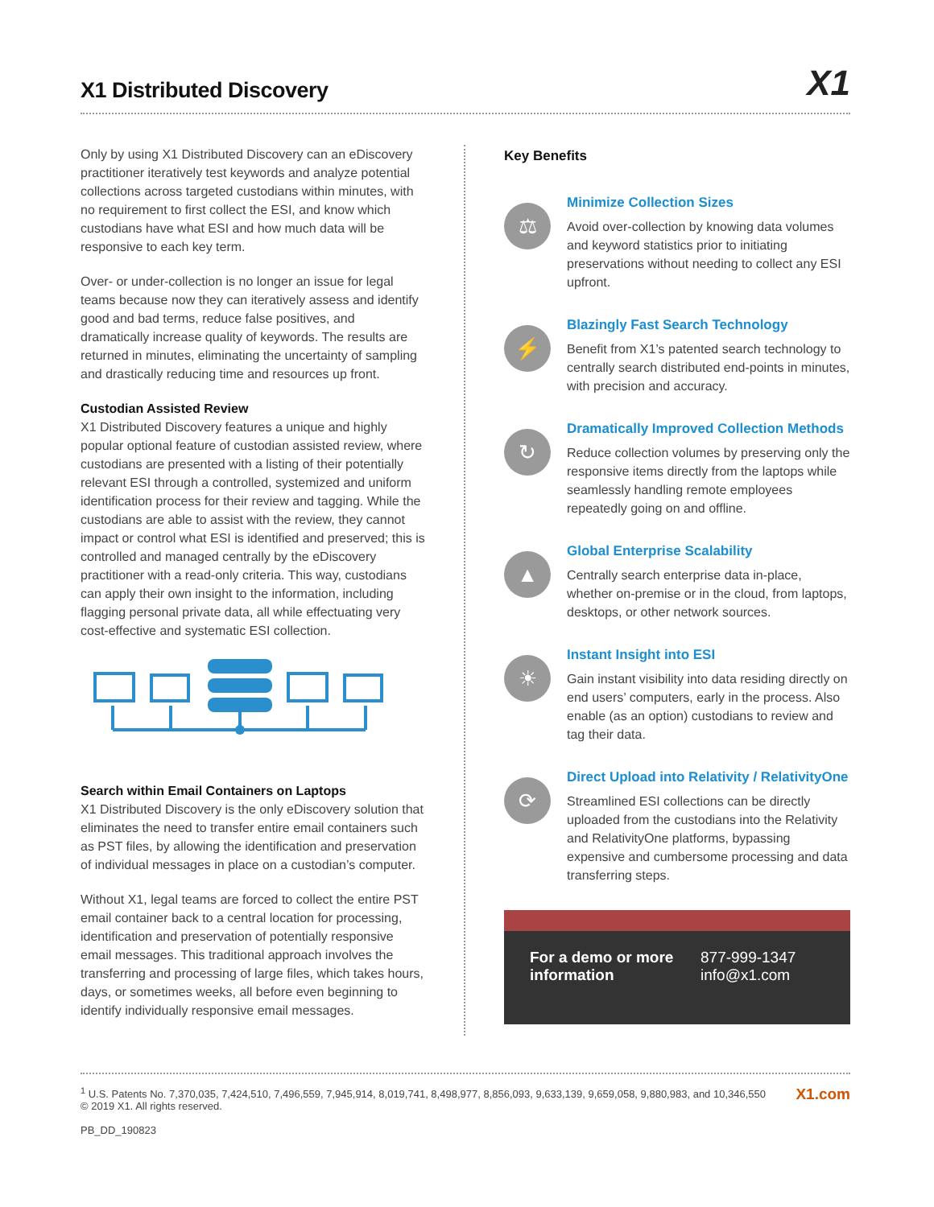X1 Distributed Discovery
X1
Only by using X1 Distributed Discovery can an eDiscovery practitioner iteratively test keywords and analyze potential collections across targeted custodians within minutes, with no requirement to first collect the ESI, and know which custodians have what ESI and how much data will be responsive to each key term.
Over- or under-collection is no longer an issue for legal teams because now they can iteratively assess and identify good and bad terms, reduce false positives, and dramatically increase quality of keywords. The results are returned in minutes, eliminating the uncertainty of sampling and drastically reducing time and resources up front.
Custodian Assisted Review
X1 Distributed Discovery features a unique and highly popular optional feature of custodian assisted review, where custodians are presented with a listing of their potentially relevant ESI through a controlled, systemized and uniform identification process for their review and tagging. While the custodians are able to assist with the review, they cannot impact or control what ESI is identified and preserved; this is controlled and managed centrally by the eDiscovery practitioner with a read-only criteria. This way, custodians can apply their own insight to the information, including flagging personal private data, all while effectuating very cost-effective and systematic ESI collection.
Search within Email Containers on Laptops
X1 Distributed Discovery is the only eDiscovery solution that eliminates the need to transfer entire email containers such as PST files, by allowing the identification and preservation of individual messages in place on a custodian’s computer.
Without X1, legal teams are forced to collect the entire PST email container back to a central location for processing, identification and preservation of potentially responsive email messages. This traditional approach involves the transferring and processing of large files, which takes hours, days, or sometimes weeks, all before even beginning to identify individually responsive email messages.
Key Benefits
⚖
Minimize Collection Sizes
Avoid over-collection by knowing data volumes and keyword statistics prior to initiating preservations without needing to collect any ESI upfront.
⚡
Blazingly Fast Search Technology
Benefit from X1’s patented search technology to centrally search distributed end-points in minutes, with precision and accuracy.
↻
Dramatically Improved Collection Methods
Reduce collection volumes by preserving only the responsive items directly from the laptops while seamlessly handling remote employees repeatedly going on and offline.
▲
Global Enterprise Scalability
Centrally search enterprise data in-place, whether on-premise or in the cloud, from laptops, desktops, or other network sources.
☀
Instant Insight into ESI
Gain instant visibility into data residing directly on end users’ computers, early in the process. Also enable (as an option) custodians to review and tag their data.
⟳
Direct Upload into Relativity / RelativityOne
Streamlined ESI collections can be directly uploaded from the custodians into the Relativity and RelativityOne platforms, bypassing expensive and cumbersome processing and data transferring steps.
For a demo or more information
877-999-1347
info@x1.com
<sup>1</sup> U.S. Patents No. 7,370,035, 7,424,510, 7,496,559, 7,945,914, 8,019,741, 8,498,977, 8,856,093, 9,633,139, 9,659,058, 9,880,983, and 10,346,550
© 2019 X1. All rights reserved.
PB_DD_190823
X1.com